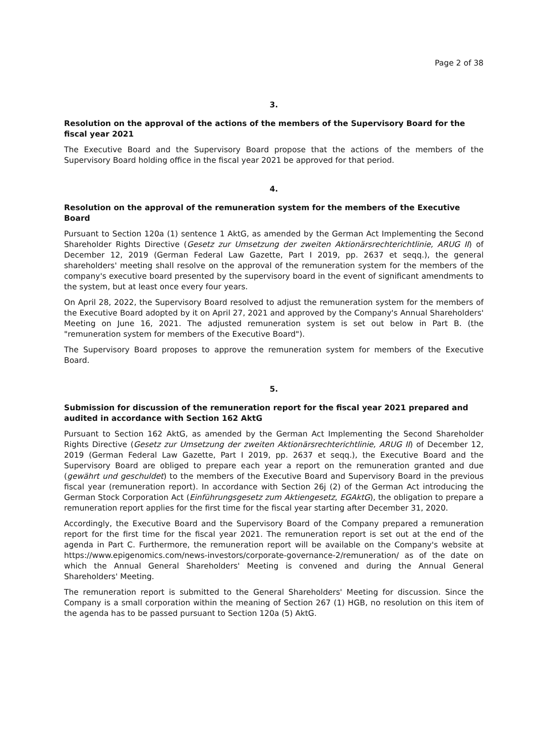Page 2 of 38
3.
Resolution on the approval of the actions of the members of the Supervisory Board for the fiscal year 2021
The Executive Board and the Supervisory Board propose that the actions of the members of the Supervisory Board holding office in the fiscal year 2021 be approved for that period.
4.
Resolution on the approval of the remuneration system for the members of the Executive Board
Pursuant to Section 120a (1) sentence 1 AktG, as amended by the German Act Implementing the Second Shareholder Rights Directive (Gesetz zur Umsetzung der zweiten Aktionärsrechterichtlinie, ARUG II) of December 12, 2019 (German Federal Law Gazette, Part I 2019, pp. 2637 et seqq.), the general shareholders' meeting shall resolve on the approval of the remuneration system for the members of the company's executive board presented by the supervisory board in the event of significant amendments to the system, but at least once every four years.
On April 28, 2022, the Supervisory Board resolved to adjust the remuneration system for the members of the Executive Board adopted by it on April 27, 2021 and approved by the Company's Annual Shareholders' Meeting on June 16, 2021. The adjusted remuneration system is set out below in Part B. (the "remuneration system for members of the Executive Board").
The Supervisory Board proposes to approve the remuneration system for members of the Executive Board.
5.
Submission for discussion of the remuneration report for the fiscal year 2021 prepared and audited in accordance with Section 162 AktG
Pursuant to Section 162 AktG, as amended by the German Act Implementing the Second Shareholder Rights Directive (Gesetz zur Umsetzung der zweiten Aktionärsrechterichtlinie, ARUG II) of December 12, 2019 (German Federal Law Gazette, Part I 2019, pp. 2637 et seqq.), the Executive Board and the Supervisory Board are obliged to prepare each year a report on the remuneration granted and due (gewährt und geschuldet) to the members of the Executive Board and Supervisory Board in the previous fiscal year (remuneration report). In accordance with Section 26j (2) of the German Act introducing the German Stock Corporation Act (Einführungsgesetz zum Aktiengesetz, EGAktG), the obligation to prepare a remuneration report applies for the first time for the fiscal year starting after December 31, 2020.
Accordingly, the Executive Board and the Supervisory Board of the Company prepared a remuneration report for the first time for the fiscal year 2021. The remuneration report is set out at the end of the agenda in Part C. Furthermore, the remuneration report will be available on the Company's website at https://www.epigenomics.com/news-investors/corporate-governance-2/remuneration/ as of the date on which the Annual General Shareholders' Meeting is convened and during the Annual General Shareholders' Meeting.
The remuneration report is submitted to the General Shareholders' Meeting for discussion. Since the Company is a small corporation within the meaning of Section 267 (1) HGB, no resolution on this item of the agenda has to be passed pursuant to Section 120a (5) AktG.